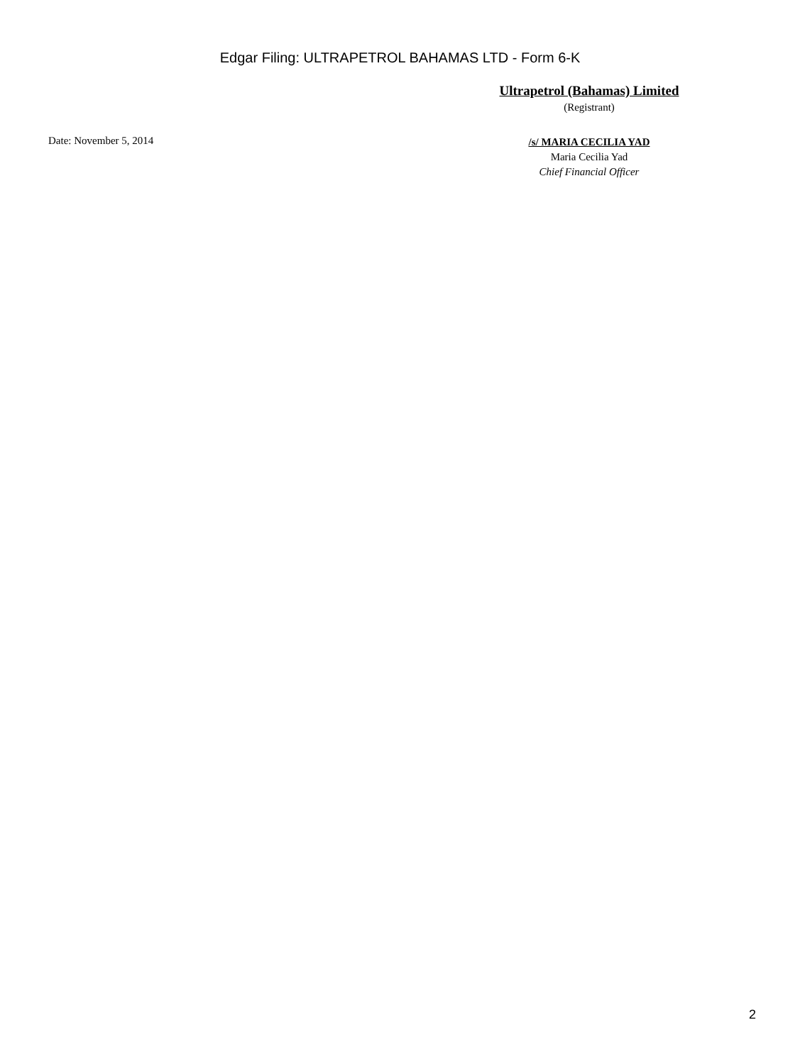Edgar Filing: ULTRAPETROL BAHAMAS LTD - Form 6-K
Ultrapetrol (Bahamas) Limited
(Registrant)
Date: November 5, 2014
/s/ MARIA CECILIA YAD
Maria Cecilia Yad
Chief Financial Officer
2